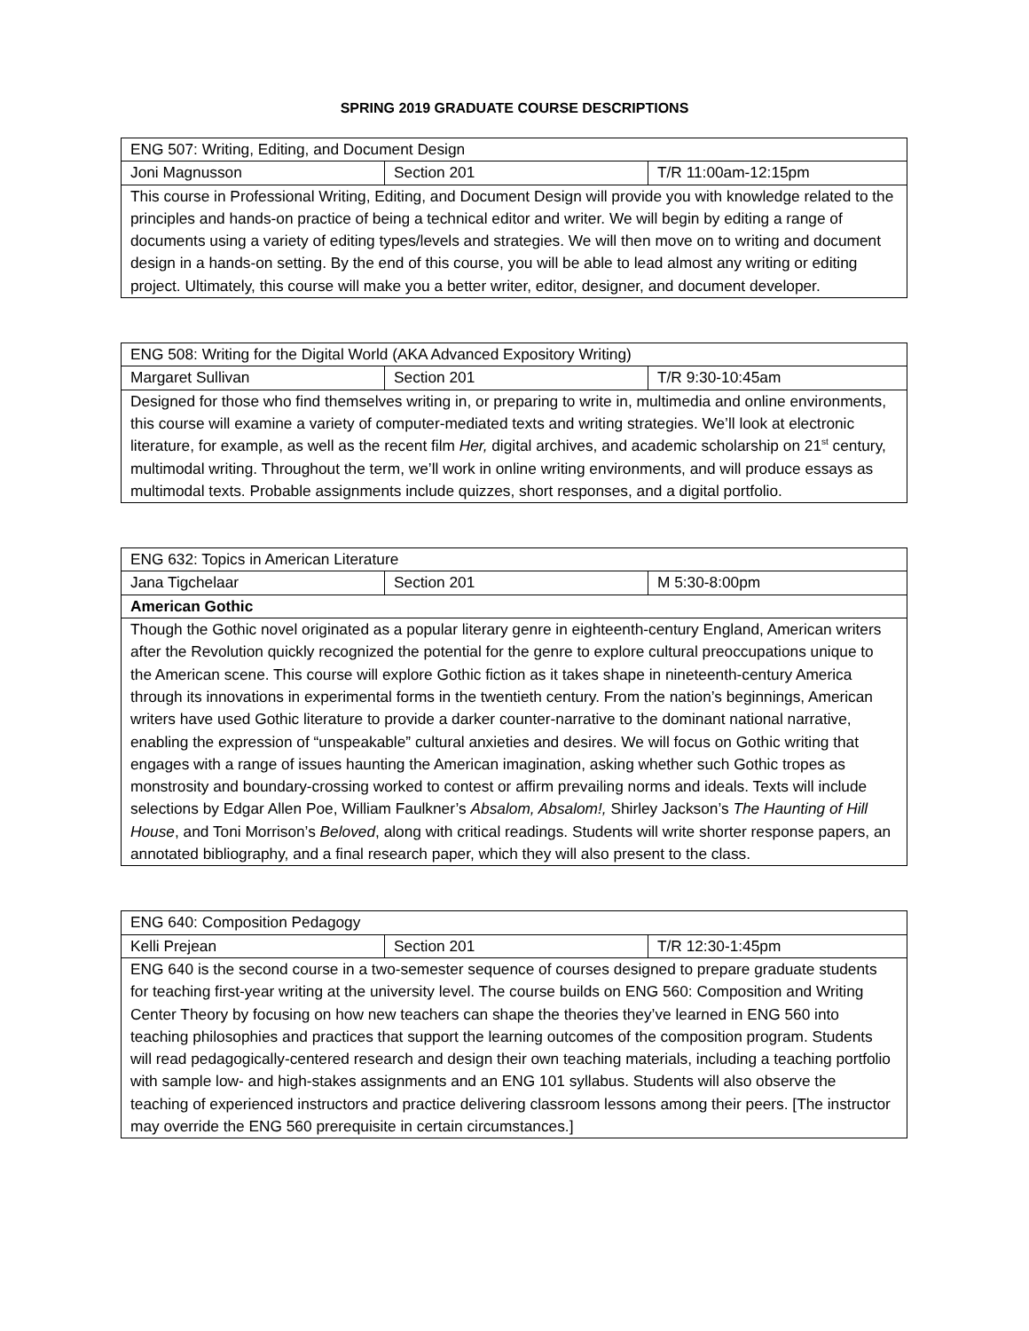SPRING 2019 GRADUATE COURSE DESCRIPTIONS
| ENG 507: Writing, Editing, and Document Design | | |
| Joni Magnusson | Section 201 | T/R 11:00am-12:15pm |
| This course in Professional Writing, Editing, and Document Design will provide you with knowledge related to the principles and hands-on practice of being a technical editor and writer. We will begin by editing a range of documents using a variety of editing types/levels and strategies. We will then move on to writing and document design in a hands-on setting. By the end of this course, you will be able to lead almost any writing or editing project. Ultimately, this course will make you a better writer, editor, designer, and document developer. | | |
| ENG 508: Writing for the Digital World (AKA Advanced Expository Writing) | | |
| Margaret Sullivan | Section 201 | T/R 9:30-10:45am |
| Designed for those who find themselves writing in, or preparing to write in, multimedia and online environments, this course will examine a variety of computer-mediated texts and writing strategies. We’ll look at electronic literature, for example, as well as the recent film Her, digital archives, and academic scholarship on 21<sup>st</sup> century, multimodal writing. Throughout the term, we’ll work in online writing environments, and will produce essays as multimodal texts. Probable assignments include quizzes, short responses, and a digital portfolio. | | |
| ENG 632: Topics in American Literature | | |
| Jana Tigchelaar | Section 201 | M 5:30-8:00pm |
| American Gothic | | |
| Though the Gothic novel originated as a popular literary genre in eighteenth-century England, American writers after the Revolution quickly recognized the potential for the genre to explore cultural preoccupations unique to the American scene. This course will explore Gothic fiction as it takes shape in nineteenth-century America through its innovations in experimental forms in the twentieth century. From the nation’s beginnings, American writers have used Gothic literature to provide a darker counter-narrative to the dominant national narrative, enabling the expression of “unspeakable” cultural anxieties and desires. We will focus on Gothic writing that engages with a range of issues haunting the American imagination, asking whether such Gothic tropes as monstrosity and boundary-crossing worked to contest or affirm prevailing norms and ideals. Texts will include selections by Edgar Allen Poe, William Faulkner’s Absalom, Absalom!, Shirley Jackson’s The Haunting of Hill House , and Toni Morrison’s Beloved , along with critical readings. Students will write shorter response papers, an annotated bibliography, and a final research paper, which they will also present to the class. | | |
| ENG 640: Composition Pedagogy | | |
| Kelli Prejean | Section 201 | T/R 12:30-1:45pm |
| ENG 640 is the second course in a two-semester sequence of courses designed to prepare graduate students for teaching first-year writing at the university level. The course builds on ENG 560: Composition and Writing Center Theory by focusing on how new teachers can shape the theories they’ve learned in ENG 560 into teaching philosophies and practices that support the learning outcomes of the composition program. Students will read pedagogically-centered research and design their own teaching materials, including a teaching portfolio with sample low- and high-stakes assignments and an ENG 101 syllabus. Students will also observe the teaching of experienced instructors and practice delivering classroom lessons among their peers. [The instructor may override the ENG 560 prerequisite in certain circumstances.] | | |